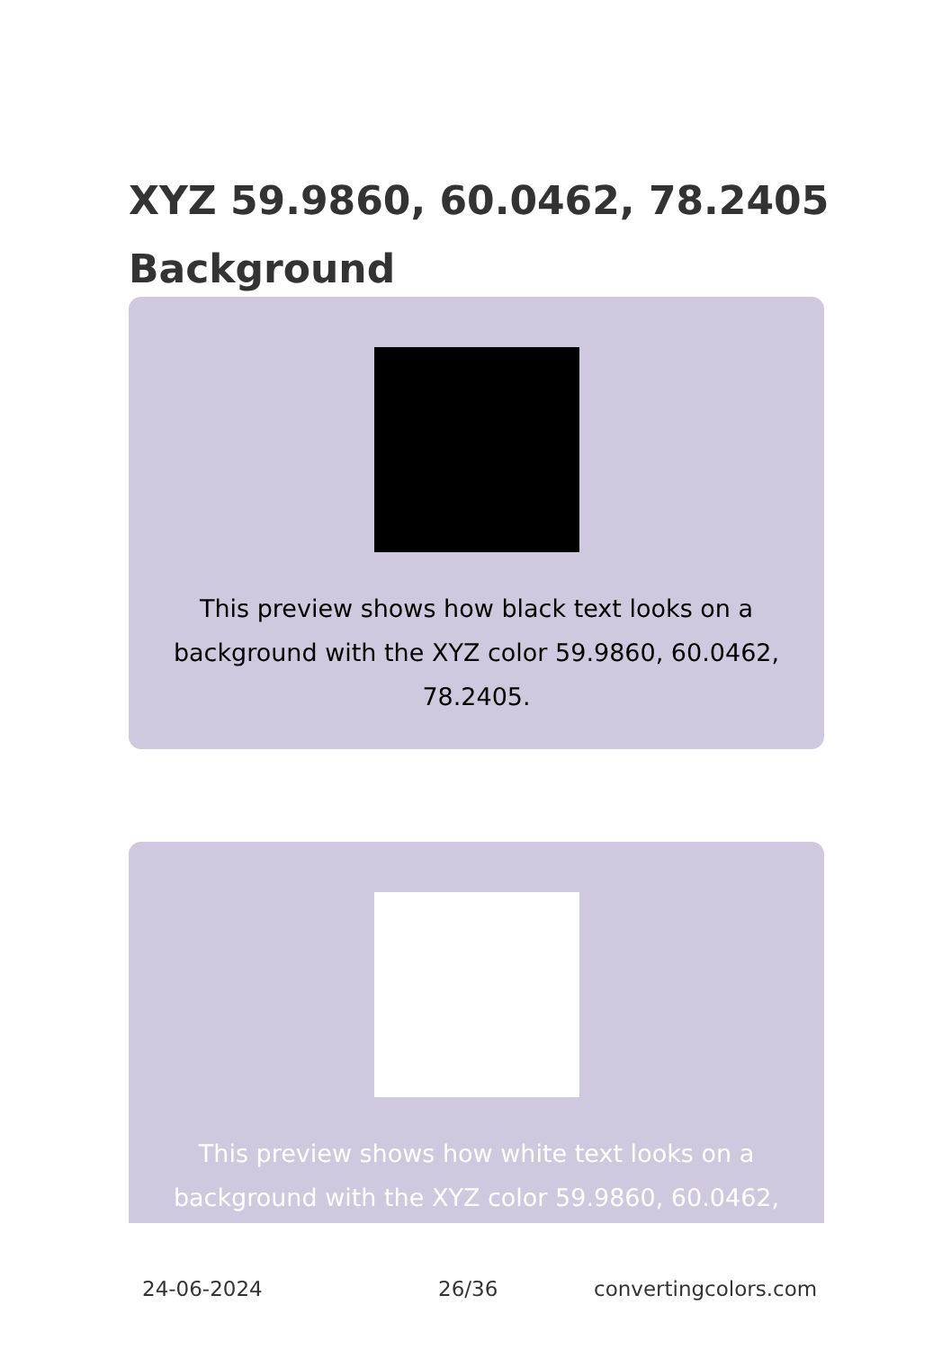XYZ 59.9860, 60.0462, 78.2405 Background
This preview shows how black text looks on a background with the XYZ color 59.9860, 60.0462, 78.2405.
This preview shows how white text looks on a background with the XYZ color 59.9860, 60.0462,
24-06-2024 26/36 convertingcolors.com